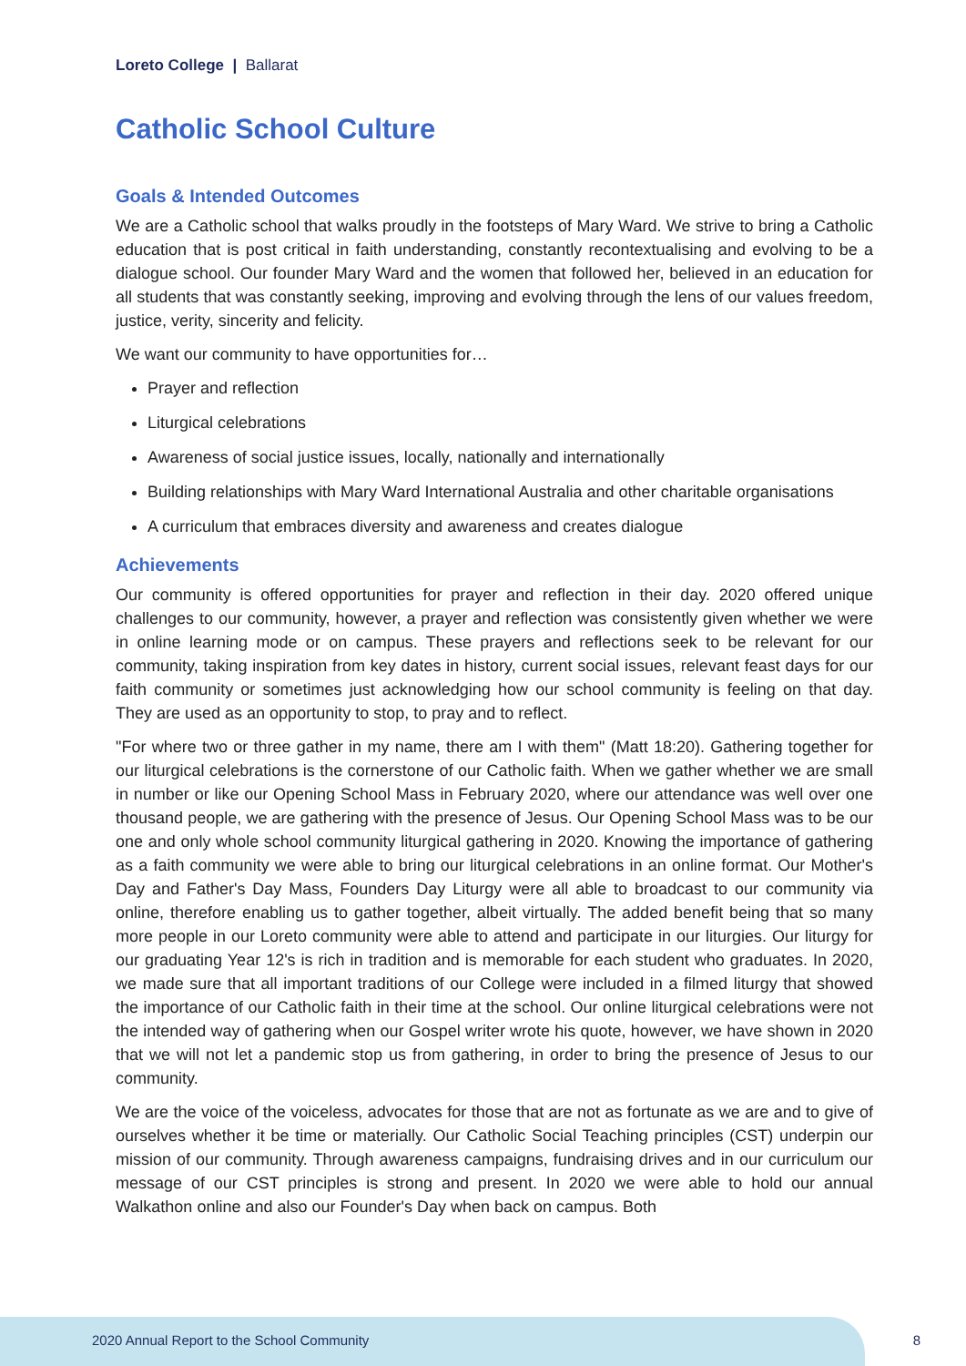Loreto College | Ballarat
Catholic School Culture
Goals & Intended Outcomes
We are a Catholic school that walks proudly in the footsteps of Mary Ward. We strive to bring a Catholic education that is post critical in faith understanding, constantly recontextualising and evolving to be a dialogue school. Our founder Mary Ward and the women that followed her, believed in an education for all students that was constantly seeking, improving and evolving through the lens of our values freedom, justice, verity, sincerity and felicity.
We want our community to have opportunities for…
Prayer and reflection
Liturgical celebrations
Awareness of social justice issues, locally, nationally and internationally
Building relationships with Mary Ward International Australia and other charitable organisations
A curriculum that embraces diversity and awareness and creates dialogue
Achievements
Our community is offered opportunities for prayer and reflection in their day. 2020 offered unique challenges to our community, however, a prayer and reflection was consistently given whether we were in online learning mode or on campus. These prayers and reflections seek to be relevant for our community, taking inspiration from key dates in history, current social issues, relevant feast days for our faith community or sometimes just acknowledging how our school community is feeling on that day. They are used as an opportunity to stop, to pray and to reflect.
"For where two or three gather in my name, there am I with them" (Matt 18:20). Gathering together for our liturgical celebrations is the cornerstone of our Catholic faith. When we gather whether we are small in number or like our Opening School Mass in February 2020, where our attendance was well over one thousand people, we are gathering with the presence of Jesus. Our Opening School Mass was to be our one and only whole school community liturgical gathering in 2020. Knowing the importance of gathering as a faith community we were able to bring our liturgical celebrations in an online format. Our Mother's Day and Father's Day Mass, Founders Day Liturgy were all able to broadcast to our community via online, therefore enabling us to gather together, albeit virtually. The added benefit being that so many more people in our Loreto community were able to attend and participate in our liturgies. Our liturgy for our graduating Year 12's is rich in tradition and is memorable for each student who graduates. In 2020, we made sure that all important traditions of our College were included in a filmed liturgy that showed the importance of our Catholic faith in their time at the school. Our online liturgical celebrations were not the intended way of gathering when our Gospel writer wrote his quote, however, we have shown in 2020 that we will not let a pandemic stop us from gathering, in order to bring the presence of Jesus to our community.
We are the voice of the voiceless, advocates for those that are not as fortunate as we are and to give of ourselves whether it be time or materially. Our Catholic Social Teaching principles (CST) underpin our mission of our community. Through awareness campaigns, fundraising drives and in our curriculum our message of our CST principles is strong and present. In 2020 we were able to hold our annual Walkathon online and also our Founder's Day when back on campus. Both
2020 Annual Report to the School Community
8